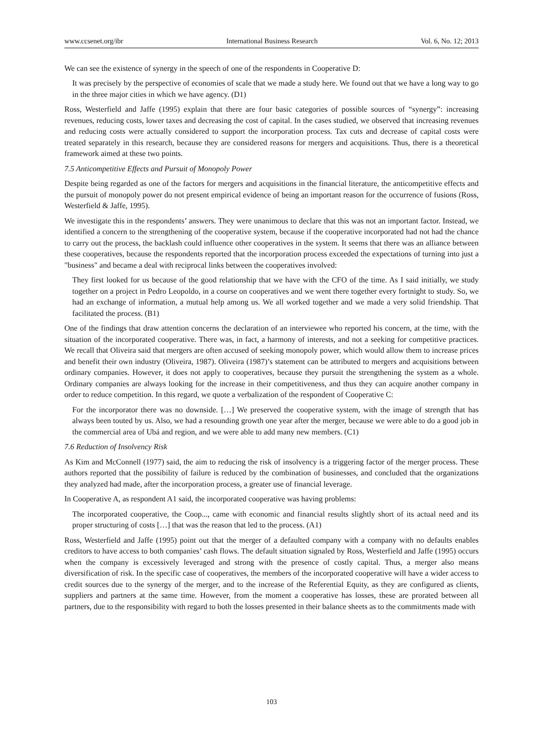www.ccsenet.org/ibr International Business Research Vol. 6, No. 12; 2013
We can see the existence of synergy in the speech of one of the respondents in Cooperative D:
It was precisely by the perspective of economies of scale that we made a study here. We found out that we have a long way to go in the three major cities in which we have agency. (D1)
Ross, Westerfield and Jaffe (1995) explain that there are four basic categories of possible sources of “synergy”: increasing revenues, reducing costs, lower taxes and decreasing the cost of capital. In the cases studied, we observed that increasing revenues and reducing costs were actually considered to support the incorporation process. Tax cuts and decrease of capital costs were treated separately in this research, because they are considered reasons for mergers and acquisitions. Thus, there is a theoretical framework aimed at these two points.
7.5 Anticompetitive Effects and Pursuit of Monopoly Power
Despite being regarded as one of the factors for mergers and acquisitions in the financial literature, the anticompetitive effects and the pursuit of monopoly power do not present empirical evidence of being an important reason for the occurrence of fusions (Ross, Westerfield & Jaffe, 1995).
We investigate this in the respondents’ answers. They were unanimous to declare that this was not an important factor. Instead, we identified a concern to the strengthening of the cooperative system, because if the cooperative incorporated had not had the chance to carry out the process, the backlash could influence other cooperatives in the system. It seems that there was an alliance between these cooperatives, because the respondents reported that the incorporation process exceeded the expectations of turning into just a "business" and became a deal with reciprocal links between the cooperatives involved:
They first looked for us because of the good relationship that we have with the CFO of the time. As I said initially, we study together on a project in Pedro Leopoldo, in a course on cooperatives and we went there together every fortnight to study. So, we had an exchange of information, a mutual help among us. We all worked together and we made a very solid friendship. That facilitated the process. (B1)
One of the findings that draw attention concerns the declaration of an interviewee who reported his concern, at the time, with the situation of the incorporated cooperative. There was, in fact, a harmony of interests, and not a seeking for competitive practices. We recall that Oliveira said that mergers are often accused of seeking monopoly power, which would allow them to increase prices and benefit their own industry (Oliveira, 1987). Oliveira (1987)’s statement can be attributed to mergers and acquisitions between ordinary companies. However, it does not apply to cooperatives, because they pursuit the strengthening the system as a whole. Ordinary companies are always looking for the increase in their competitiveness, and thus they can acquire another company in order to reduce competition. In this regard, we quote a verbalization of the respondent of Cooperative C:
For the incorporator there was no downside. […] We preserved the cooperative system, with the image of strength that has always been touted by us. Also, we had a resounding growth one year after the merger, because we were able to do a good job in the commercial area of Ubá and region, and we were able to add many new members. (C1)
7.6 Reduction of Insolvency Risk
As Kim and McConnell (1977) said, the aim to reducing the risk of insolvency is a triggering factor of the merger process. These authors reported that the possibility of failure is reduced by the combination of businesses, and concluded that the organizations they analyzed had made, after the incorporation process, a greater use of financial leverage.
In Cooperative A, as respondent A1 said, the incorporated cooperative was having problems:
The incorporated cooperative, the Coop..., came with economic and financial results slightly short of its actual need and its proper structuring of costs […] that was the reason that led to the process. (A1)
Ross, Westerfield and Jaffe (1995) point out that the merger of a defaulted company with a company with no defaults enables creditors to have access to both companies’ cash flows. The default situation signaled by Ross, Westerfield and Jaffe (1995) occurs when the company is excessively leveraged and strong with the presence of costly capital. Thus, a merger also means diversification of risk. In the specific case of cooperatives, the members of the incorporated cooperative will have a wider access to credit sources due to the synergy of the merger, and to the increase of the Referential Equity, as they are configured as clients, suppliers and partners at the same time. However, from the moment a cooperative has losses, these are prorated between all partners, due to the responsibility with regard to both the losses presented in their balance sheets as to the commitments made with
103